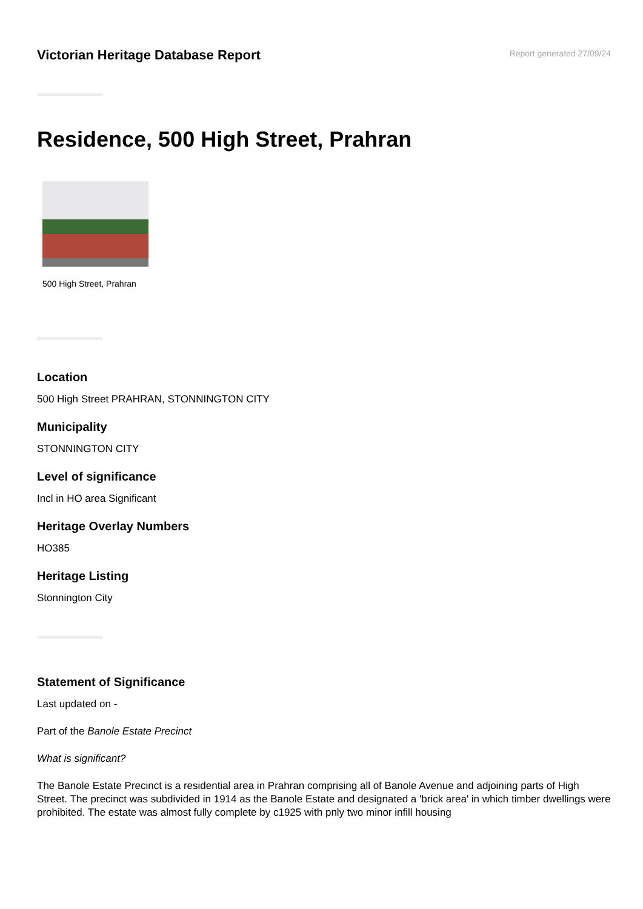Victorian Heritage Database Report
Report generated 27/09/24
Residence, 500 High Street, Prahran
500 High Street, Prahran
Location
500 High Street PRAHRAN, STONNINGTON CITY
Municipality
STONNINGTON CITY
Level of significance
Incl in HO area Significant
Heritage Overlay Numbers
HO385
Heritage Listing
Stonnington City
Statement of Significance
Last updated on -
Part of the Banole Estate Precinct
What is significant?
The Banole Estate Precinct is a residential area in Prahran comprising all of Banole Avenue and adjoining parts of High Street. The precinct was subdivided in 1914 as the Banole Estate and designated a 'brick area' in which timber dwellings were prohibited. The estate was almost fully complete by c1925 with pnly two minor infill housing